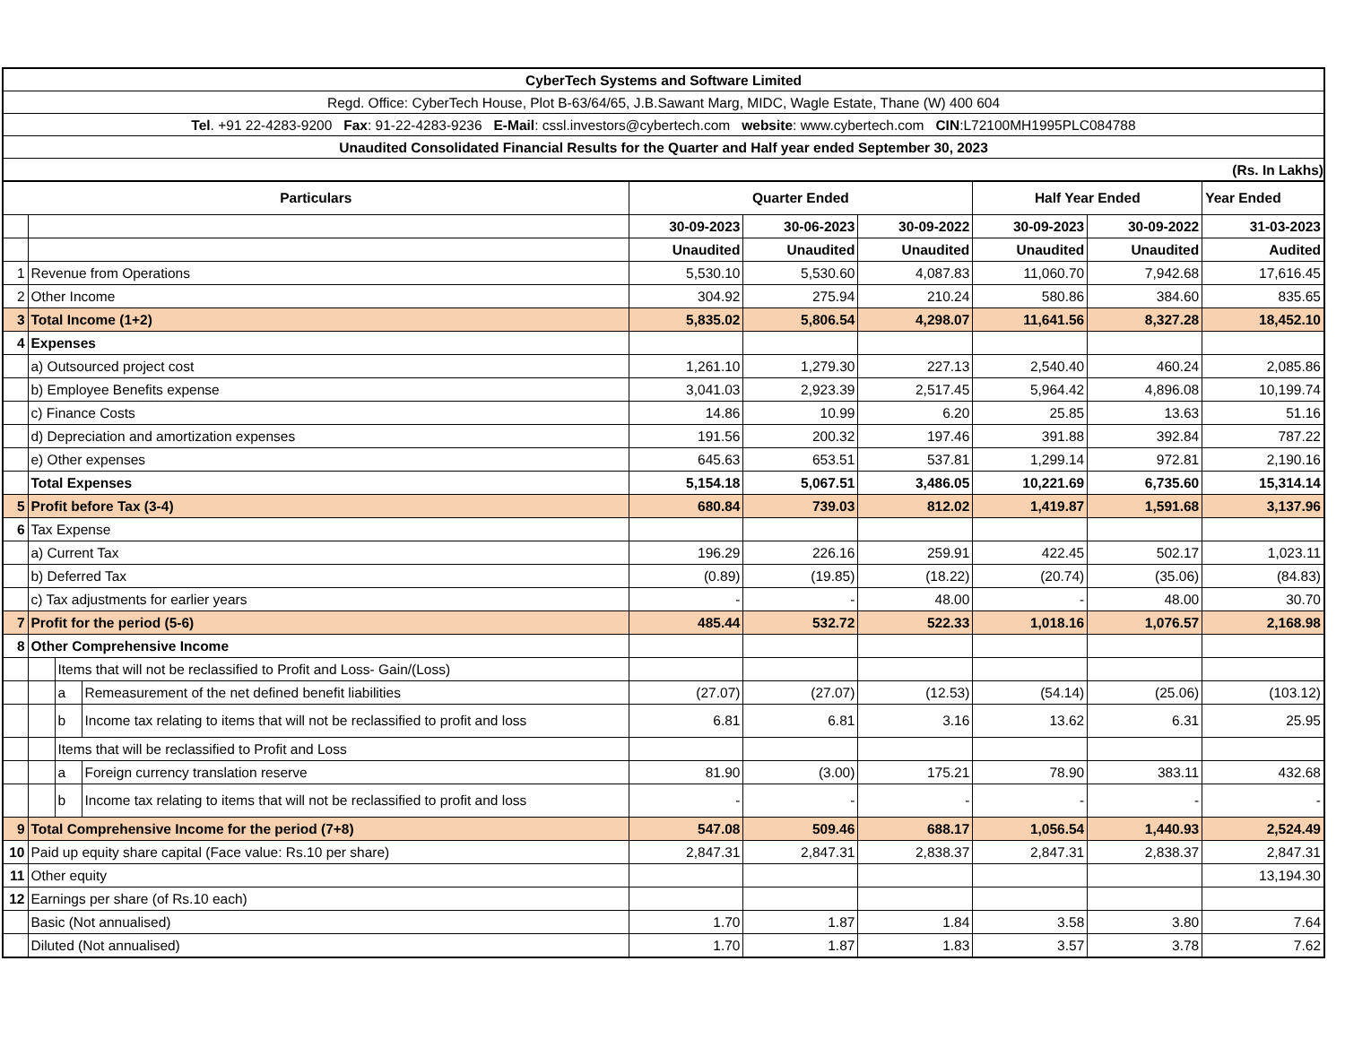CyberTech Systems and Software Limited
Regd. Office: CyberTech House, Plot B-63/64/65, J.B.Sawant Marg, MIDC, Wagle Estate, Thane (W) 400 604
Tel. +91 22-4283-9200 Fax: 91-22-4283-9236 E-Mail: cssl.investors@cybertech.com website: www.cybertech.com CIN:L72100MH1995PLC084788
Unaudited Consolidated Financial Results for the Quarter and Half year ended September 30, 2023
(Rs. In Lakhs)
| Particulars | | | | Quarter Ended | | | Half Year Ended | | Year Ended |
| | | | | 30-09-2023 | 30-06-2023 | 30-09-2022 | 30-09-2023 | 30-09-2022 | 31-03-2023 |
| | | | | Unaudited | Unaudited | Unaudited | Unaudited | Unaudited | Audited |
| 1 | Revenue from Operations | | | 5,530.10 | 5,530.60 | 4,087.83 | 11,060.70 | 7,942.68 | 17,616.45 |
| 2 | Other Income | | | 304.92 | 275.94 | 210.24 | 580.86 | 384.60 | 835.65 |
| 3 | Total Income (1+2) | | | 5,835.02 | 5,806.54 | 4,298.07 | 11,641.56 | 8,327.28 | 18,452.10 |
| 4 | Expenses | | | | | | | | |
| | a) Outsourced project cost | | | 1,261.10 | 1,279.30 | 227.13 | 2,540.40 | 460.24 | 2,085.86 |
| | b) Employee Benefits expense | | | 3,041.03 | 2,923.39 | 2,517.45 | 5,964.42 | 4,896.08 | 10,199.74 |
| | c) Finance Costs | | | 14.86 | 10.99 | 6.20 | 25.85 | 13.63 | 51.16 |
| | d) Depreciation and amortization expenses | | | 191.56 | 200.32 | 197.46 | 391.88 | 392.84 | 787.22 |
| | e) Other expenses | | | 645.63 | 653.51 | 537.81 | 1,299.14 | 972.81 | 2,190.16 |
| | Total Expenses | | | 5,154.18 | 5,067.51 | 3,486.05 | 10,221.69 | 6,735.60 | 15,314.14 |
| 5 | Profit before Tax (3-4) | | | 680.84 | 739.03 | 812.02 | 1,419.87 | 1,591.68 | 3,137.96 |
| 6 | Tax Expense | | | | | | | | |
| | a) Current Tax | | | 196.29 | 226.16 | 259.91 | 422.45 | 502.17 | 1,023.11 |
| | b) Deferred Tax | | | (0.89) | (19.85) | (18.22) | (20.74) | (35.06) | (84.83) |
| | c) Tax adjustments for earlier years | | | - | - | 48.00 | - | 48.00 | 30.70 |
| 7 | Profit for the period (5-6) | | | 485.44 | 532.72 | 522.33 | 1,018.16 | 1,076.57 | 2,168.98 |
| 8 | Other Comprehensive Income | | | | | | | | |
| | | Items that will not be reclassified to Profit and Loss- Gain/(Loss) | | | | | | | |
| | | a | Remeasurement of the net defined benefit liabilities | (27.07) | (27.07) | (12.53) | (54.14) | (25.06) | (103.12) |
| | | b | Income tax relating to items that will not be reclassified to profit and loss | 6.81 | 6.81 | 3.16 | 13.62 | 6.31 | 25.95 |
| | | Items that will be reclassified to Profit and Loss | | | | | | | |
| | | a | Foreign currency translation reserve | 81.90 | (3.00) | 175.21 | 78.90 | 383.11 | 432.68 |
| | | b | Income tax relating to items that will not be reclassified to profit and loss | - | - | - | - | - | - |
| 9 | Total Comprehensive Income for the period (7+8) | | | 547.08 | 509.46 | 688.17 | 1,056.54 | 1,440.93 | 2,524.49 |
| 10 | Paid up equity share capital (Face value: Rs.10 per share) | | | 2,847.31 | 2,847.31 | 2,838.37 | 2,847.31 | 2,838.37 | 2,847.31 |
| 11 | Other equity | | | | | | | | 13,194.30 |
| 12 | Earnings per share (of Rs.10 each) | | | | | | | | |
| | Basic (Not annualised) | | | 1.70 | 1.87 | 1.84 | 3.58 | 3.80 | 7.64 |
| | Diluted (Not annualised) | | | 1.70 | 1.87 | 1.83 | 3.57 | 3.78 | 7.62 |